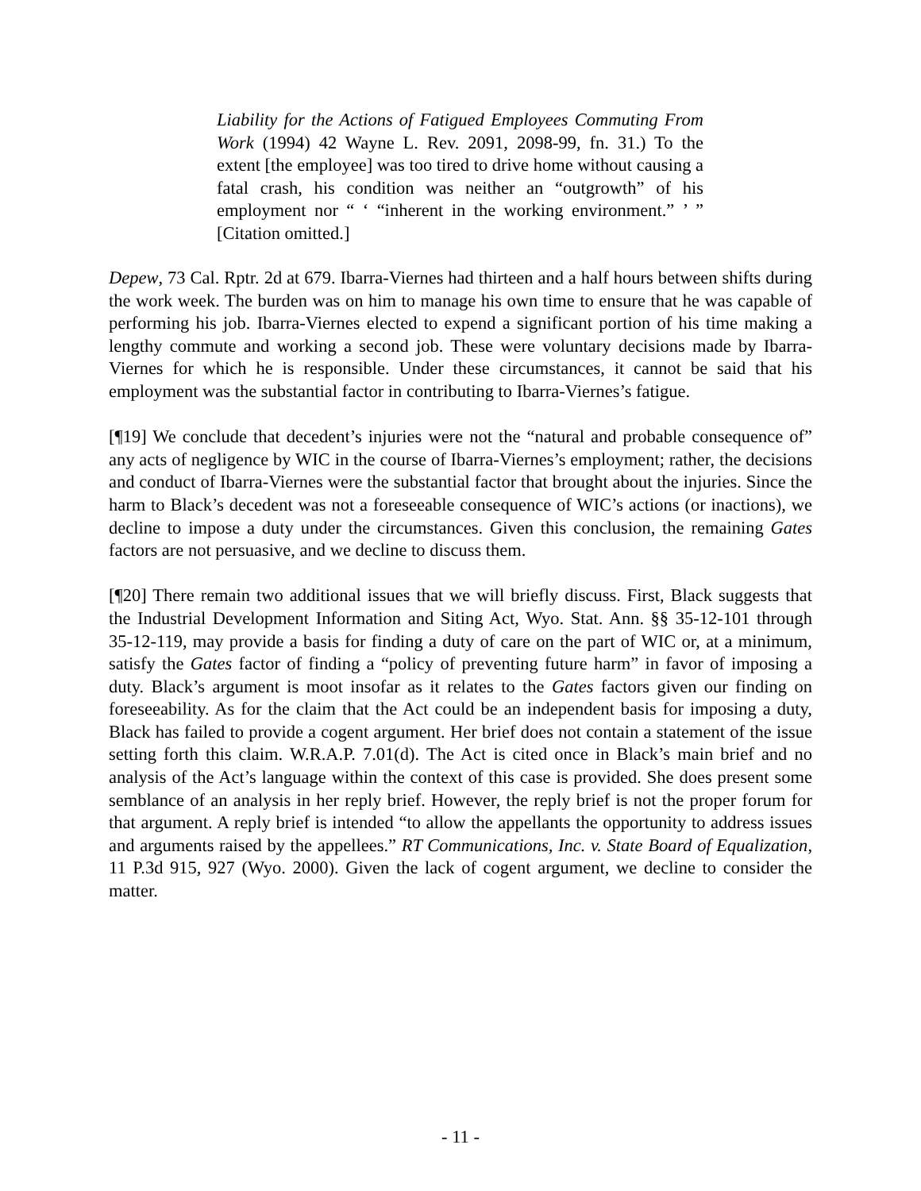Liability for the Actions of Fatigued Employees Commuting From Work (1994) 42 Wayne L. Rev. 2091, 2098-99, fn. 31.) To the extent [the employee] was too tired to drive home without causing a fatal crash, his condition was neither an “outgrowth” of his employment nor “ ‘ “inherent in the working environment.” ’ ” [Citation omitted.]
Depew, 73 Cal. Rptr. 2d at 679. Ibarra-Viernes had thirteen and a half hours between shifts during the work week. The burden was on him to manage his own time to ensure that he was capable of performing his job. Ibarra-Viernes elected to expend a significant portion of his time making a lengthy commute and working a second job. These were voluntary decisions made by Ibarra-Viernes for which he is responsible. Under these circumstances, it cannot be said that his employment was the substantial factor in contributing to Ibarra-Viernes’s fatigue.
[¶19] We conclude that decedent’s injuries were not the “natural and probable consequence of” any acts of negligence by WIC in the course of Ibarra-Viernes’s employment; rather, the decisions and conduct of Ibarra-Viernes were the substantial factor that brought about the injuries. Since the harm to Black’s decedent was not a foreseeable consequence of WIC’s actions (or inactions), we decline to impose a duty under the circumstances. Given this conclusion, the remaining Gates factors are not persuasive, and we decline to discuss them.
[¶20] There remain two additional issues that we will briefly discuss. First, Black suggests that the Industrial Development Information and Siting Act, Wyo. Stat. Ann. §§ 35-12-101 through 35-12-119, may provide a basis for finding a duty of care on the part of WIC or, at a minimum, satisfy the Gates factor of finding a “policy of preventing future harm” in favor of imposing a duty. Black’s argument is moot insofar as it relates to the Gates factors given our finding on foreseeability. As for the claim that the Act could be an independent basis for imposing a duty, Black has failed to provide a cogent argument. Her brief does not contain a statement of the issue setting forth this claim. W.R.A.P. 7.01(d). The Act is cited once in Black’s main brief and no analysis of the Act’s language within the context of this case is provided. She does present some semblance of an analysis in her reply brief. However, the reply brief is not the proper forum for that argument. A reply brief is intended “to allow the appellants the opportunity to address issues and arguments raised by the appellees.” RT Communications, Inc. v. State Board of Equalization, 11 P.3d 915, 927 (Wyo. 2000). Given the lack of cogent argument, we decline to consider the matter.
- 11 -